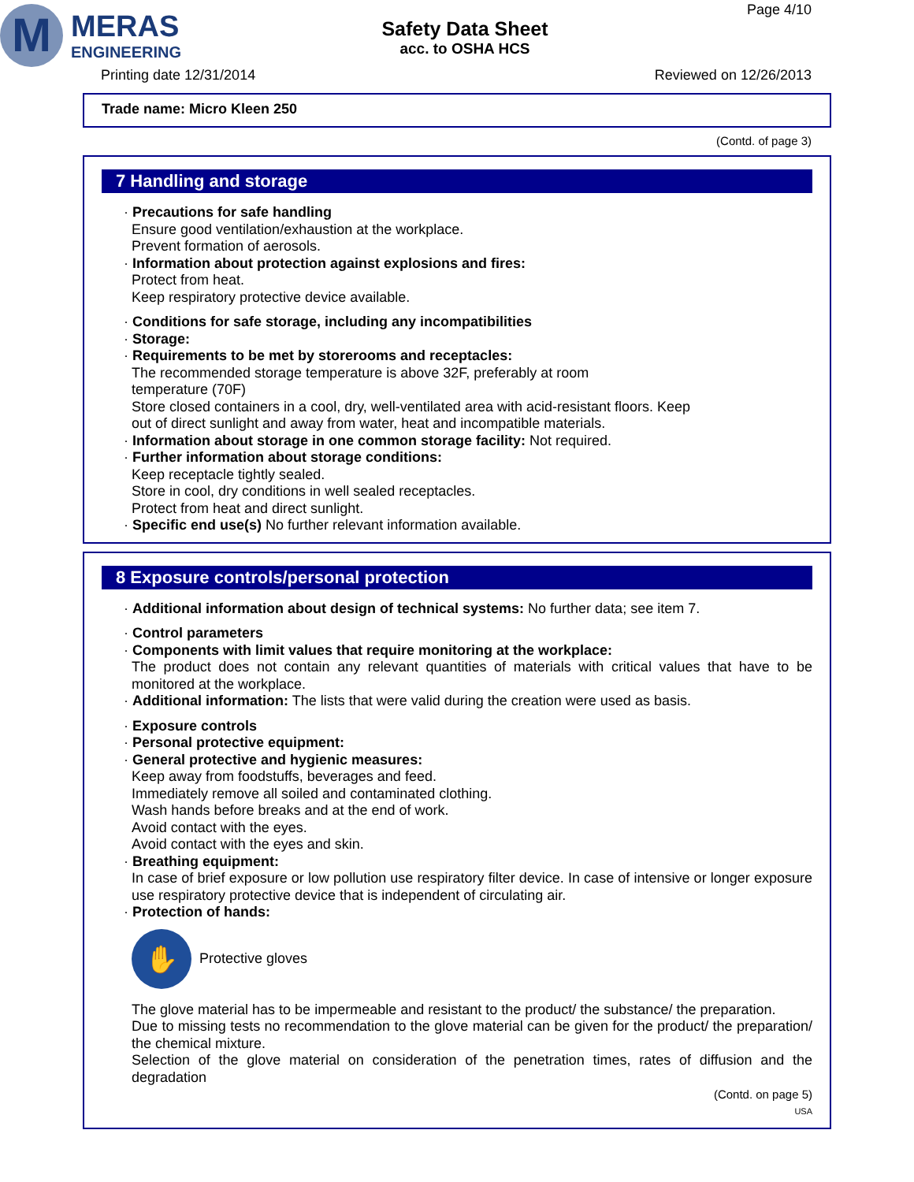M
MERAS
ENGINEERING
Safety Data Sheet
acc. to OSHA HCS
Page 4/10
Printing date 12/31/2014 Reviewed on 12/26/2013
Trade name: Micro Kleen 250
(Contd. of page 3)
7 Handling and storage
· Precautions for safe handling
Ensure good ventilation/exhaustion at the workplace.
Prevent formation of aerosols.
· Information about protection against explosions and fires:
Protect from heat.
Keep respiratory protective device available.
· Conditions for safe storage, including any incompatibilities
· Storage:
· Requirements to be met by storerooms and receptacles:
The recommended storage temperature is above 32F, preferably at room
temperature (70F)
Store closed containers in a cool, dry, well-ventilated area with acid-resistant floors. Keep
out of direct sunlight and away from water, heat and incompatible materials.
· Information about storage in one common storage facility: Not required.
· Further information about storage conditions:
Keep receptacle tightly sealed.
Store in cool, dry conditions in well sealed receptacles.
Protect from heat and direct sunlight.
· Specific end use(s) No further relevant information available.
8 Exposure controls/personal protection
· Additional information about design of technical systems: No further data; see item 7.
· Control parameters
· Components with limit values that require monitoring at the workplace:
The product does not contain any relevant quantities of materials with critical values that have to be monitored at the workplace.
· Additional information: The lists that were valid during the creation were used as basis.
· Exposure controls
· Personal protective equipment:
· General protective and hygienic measures:
Keep away from foodstuffs, beverages and feed.
Immediately remove all soiled and contaminated clothing.
Wash hands before breaks and at the end of work.
Avoid contact with the eyes.
Avoid contact with the eyes and skin.
· Breathing equipment:
In case of brief exposure or low pollution use respiratory filter device. In case of intensive or longer exposure use respiratory protective device that is independent of circulating air.
· Protection of hands:
✋
Protective gloves
The glove material has to be impermeable and resistant to the product/ the substance/ the preparation.
Due to missing tests no recommendation to the glove material can be given for the product/ the preparation/ the chemical mixture.
Selection of the glove material on consideration of the penetration times, rates of diffusion and the degradation
(Contd. on page 5)
USA